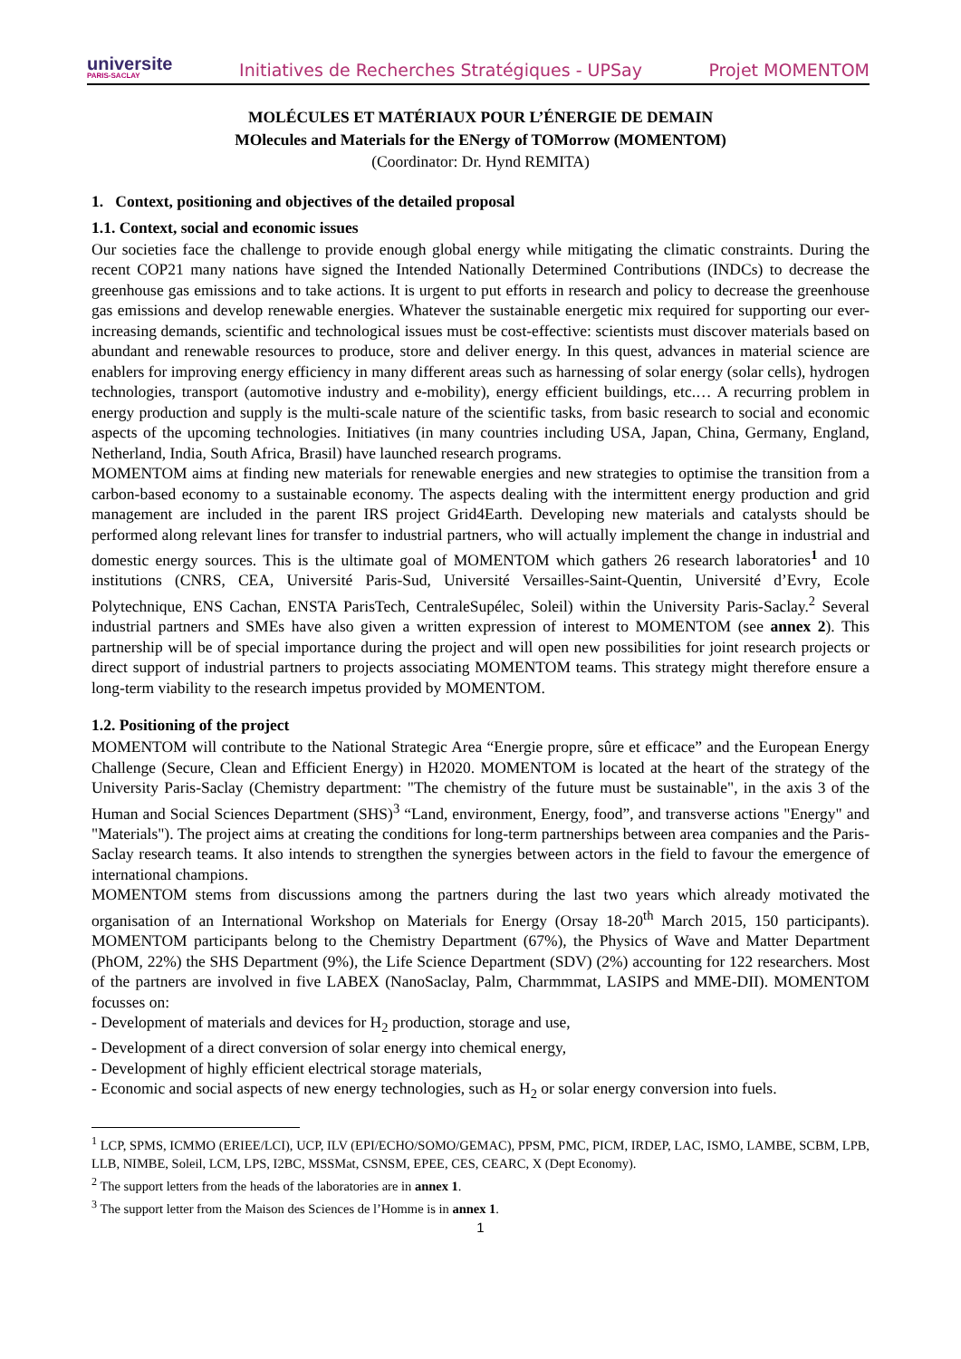universite
PARIS-SACLAY
Initiatives de Recherches Stratégiques - UPSay
Projet MOMENTOM
MOLÉCULES ET MATÉRIAUX POUR L’ÉNERGIE DE DEMAIN
MOlecules and Materials for the ENergy of TOMorrow (MOMENTOM)
(Coordinator: Dr. Hynd REMITA)
1. Context, positioning and objectives of the detailed proposal
1.1. Context, social and economic issues
Our societies face the challenge to provide enough global energy while mitigating the climatic constraints. During the recent COP21 many nations have signed the Intended Nationally Determined Contributions (INDCs) to decrease the greenhouse gas emissions and to take actions. It is urgent to put efforts in research and policy to decrease the greenhouse gas emissions and develop renewable energies. Whatever the sustainable energetic mix required for supporting our ever-increasing demands, scientific and technological issues must be cost-effective: scientists must discover materials based on abundant and renewable resources to produce, store and deliver energy. In this quest, advances in material science are enablers for improving energy efficiency in many different areas such as harnessing of solar energy (solar cells), hydrogen technologies, transport (automotive industry and e-mobility), energy efficient buildings, etc.… A recurring problem in energy production and supply is the multi-scale nature of the scientific tasks, from basic research to social and economic aspects of the upcoming technologies. Initiatives (in many countries including USA, Japan, China, Germany, England, Netherland, India, South Africa, Brasil) have launched research programs.
MOMENTOM aims at finding new materials for renewable energies and new strategies to optimise the transition from a carbon-based economy to a sustainable economy. The aspects dealing with the intermittent energy production and grid management are included in the parent IRS project Grid4Earth. Developing new materials and catalysts should be performed along relevant lines for transfer to industrial partners, who will actually implement the change in industrial and domestic energy sources. This is the ultimate goal of MOMENTOM which gathers 26 research laboratories<sup>1</sup> and 10 institutions (CNRS, CEA, Université Paris-Sud, Université Versailles-Saint-Quentin, Université d’Evry, Ecole Polytechnique, ENS Cachan, ENSTA ParisTech, CentraleSupélec, Soleil) within the University Paris-Saclay.<sup>2</sup> Several industrial partners and SMEs have also given a written expression of interest to MOMENTOM (see annex 2). This partnership will be of special importance during the project and will open new possibilities for joint research projects or direct support of industrial partners to projects associating MOMENTOM teams. This strategy might therefore ensure a long-term viability to the research impetus provided by MOMENTOM.
1.2. Positioning of the project
MOMENTOM will contribute to the National Strategic Area “Energie propre, sûre et efficace” and the European Energy Challenge (Secure, Clean and Efficient Energy) in H2020. MOMENTOM is located at the heart of the strategy of the University Paris-Saclay (Chemistry department: "The chemistry of the future must be sustainable", in the axis 3 of the Human and Social Sciences Department (SHS)<sup>3</sup> “Land, environment, Energy, food”, and transverse actions "Energy" and "Materials"). The project aims at creating the conditions for long-term partnerships between area companies and the Paris-Saclay research teams. It also intends to strengthen the synergies between actors in the field to favour the emergence of international champions.
MOMENTOM stems from discussions among the partners during the last two years which already motivated the organisation of an International Workshop on Materials for Energy (Orsay 18-20<sup>th</sup> March 2015, 150 participants). MOMENTOM participants belong to the Chemistry Department (67%), the Physics of Wave and Matter Department (PhOM, 22%) the SHS Department (9%), the Life Science Department (SDV) (2%) accounting for 122 researchers. Most of the partners are involved in five LABEX (NanoSaclay, Palm, Charmmmat, LASIPS and MME-DII). MOMENTOM focusses on:
- Development of materials and devices for H<sub>2</sub> production, storage and use,
- Development of a direct conversion of solar energy into chemical energy,
- Development of highly efficient electrical storage materials,
- Economic and social aspects of new energy technologies, such as H<sub>2</sub> or solar energy conversion into fuels.
<sup>1</sup> LCP, SPMS, ICMMO (ERIEE/LCI), UCP, ILV (EPI/ECHO/SOMO/GEMAC), PPSM, PMC, PICM, IRDEP, LAC, ISMO, LAMBE, SCBM, LPB, LLB, NIMBE, Soleil, LCM, LPS, I2BC, MSSMat, CSNSM, EPEE, CES, CEARC, X (Dept Economy).
<sup>2</sup> The support letters from the heads of the laboratories are in annex 1.
<sup>3</sup> The support letter from the Maison des Sciences de l’Homme is in annex 1.
1